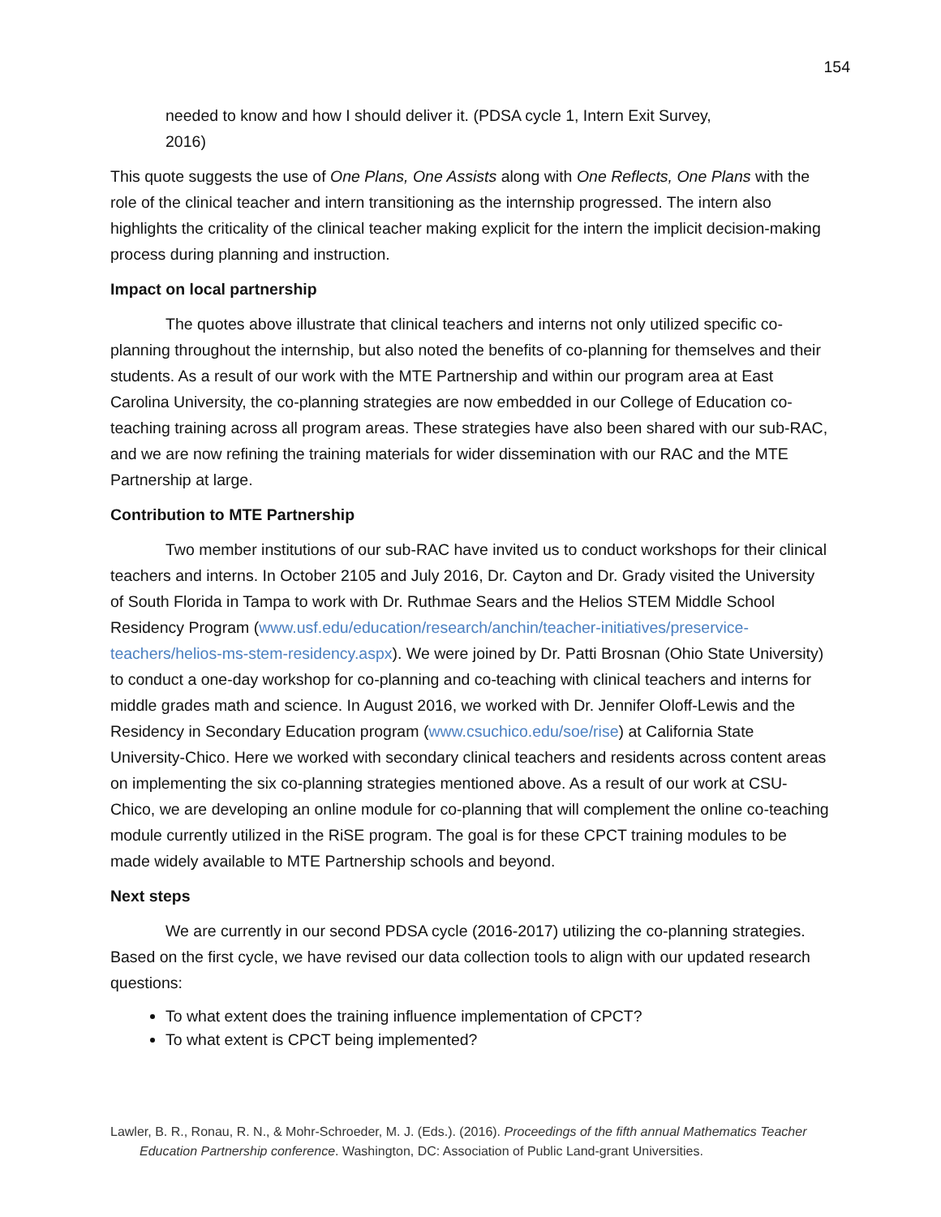154
needed to know and how I should deliver it. (PDSA cycle 1, Intern Exit Survey, 2016)
This quote suggests the use of One Plans, One Assists along with One Reflects, One Plans with the role of the clinical teacher and intern transitioning as the internship progressed. The intern also highlights the criticality of the clinical teacher making explicit for the intern the implicit decision-making process during planning and instruction.
Impact on local partnership
The quotes above illustrate that clinical teachers and interns not only utilized specific co-planning throughout the internship, but also noted the benefits of co-planning for themselves and their students. As a result of our work with the MTE Partnership and within our program area at East Carolina University, the co-planning strategies are now embedded in our College of Education co-teaching training across all program areas. These strategies have also been shared with our sub-RAC, and we are now refining the training materials for wider dissemination with our RAC and the MTE Partnership at large.
Contribution to MTE Partnership
Two member institutions of our sub-RAC have invited us to conduct workshops for their clinical teachers and interns. In October 2105 and July 2016, Dr. Cayton and Dr. Grady visited the University of South Florida in Tampa to work with Dr. Ruthmae Sears and the Helios STEM Middle School Residency Program (www.usf.edu/education/research/anchin/teacher-initiatives/preservice-teachers/helios-ms-stem-residency.aspx). We were joined by Dr. Patti Brosnan (Ohio State University) to conduct a one-day workshop for co-planning and co-teaching with clinical teachers and interns for middle grades math and science. In August 2016, we worked with Dr. Jennifer Oloff-Lewis and the Residency in Secondary Education program (www.csuchico.edu/soe/rise) at California State University-Chico. Here we worked with secondary clinical teachers and residents across content areas on implementing the six co-planning strategies mentioned above. As a result of our work at CSU-Chico, we are developing an online module for co-planning that will complement the online co-teaching module currently utilized in the RiSE program. The goal is for these CPCT training modules to be made widely available to MTE Partnership schools and beyond.
Next steps
We are currently in our second PDSA cycle (2016-2017) utilizing the co-planning strategies. Based on the first cycle, we have revised our data collection tools to align with our updated research questions:
To what extent does the training influence implementation of CPCT?
To what extent is CPCT being implemented?
Lawler, B. R., Ronau, R. N., & Mohr-Schroeder, M. J. (Eds.). (2016). Proceedings of the fifth annual Mathematics Teacher Education Partnership conference. Washington, DC: Association of Public Land-grant Universities.